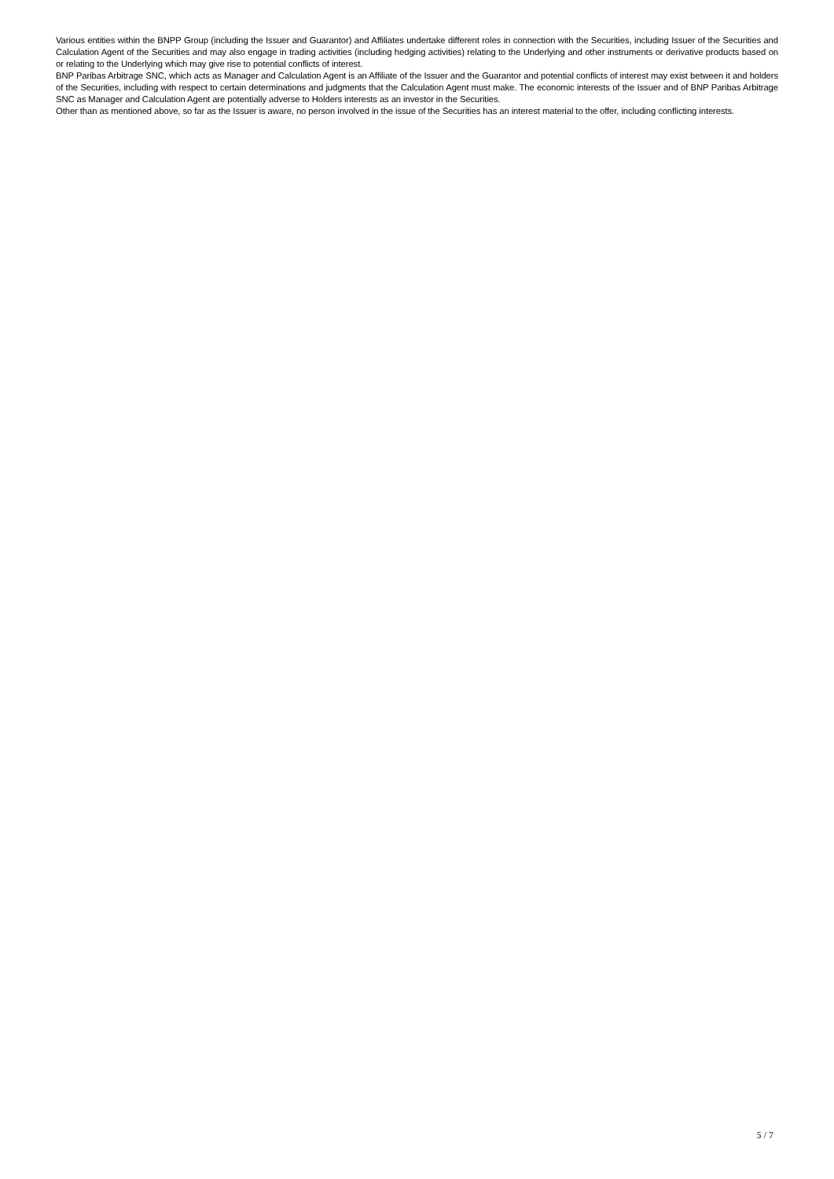Various entities within the BNPP Group (including the Issuer and Guarantor) and Affiliates undertake different roles in connection with the Securities, including Issuer of the Securities and Calculation Agent of the Securities and may also engage in trading activities (including hedging activities) relating to the Underlying and other instruments or derivative products based on or relating to the Underlying which may give rise to potential conflicts of interest.
BNP Paribas Arbitrage SNC, which acts as Manager and Calculation Agent is an Affiliate of the Issuer and the Guarantor and potential conflicts of interest may exist between it and holders of the Securities, including with respect to certain determinations and judgments that the Calculation Agent must make. The economic interests of the Issuer and of BNP Paribas Arbitrage SNC as Manager and Calculation Agent are potentially adverse to Holders interests as an investor in the Securities.
Other than as mentioned above, so far as the Issuer is aware, no person involved in the issue of the Securities has an interest material to the offer, including conflicting interests.
5 / 7